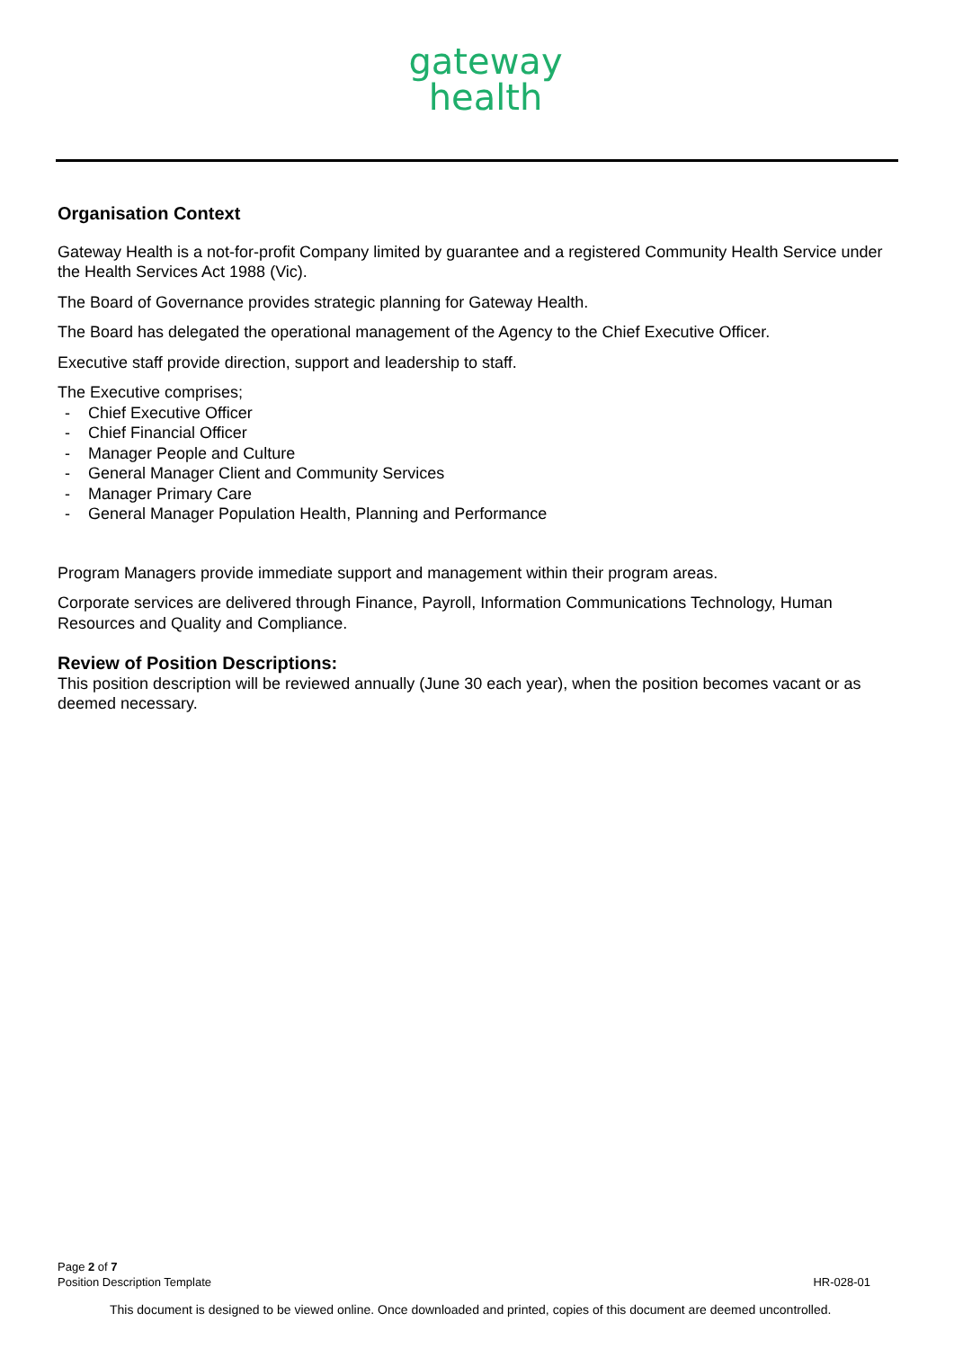gateway
health
Organisation Context
Gateway Health is a not-for-profit Company limited by guarantee and a registered Community Health Service under the Health Services Act 1988 (Vic).
The Board of Governance provides strategic planning for Gateway Health.
The Board has delegated the operational management of the Agency to the Chief Executive Officer.
Executive staff provide direction, support and leadership to staff.
The Executive comprises;
- Chief Executive Officer
- Chief Financial Officer
- Manager People and Culture
- General Manager Client and Community Services
- Manager Primary Care
- General Manager Population Health, Planning and Performance
Program Managers provide immediate support and management within their program areas.
Corporate services are delivered through Finance, Payroll, Information Communications Technology, Human Resources and Quality and Compliance.
Review of Position Descriptions:
This position description will be reviewed annually (June 30 each year), when the position becomes vacant or as deemed necessary.
Page 2 of 7
Position Description Template HR-028-01
This document is designed to be viewed online. Once downloaded and printed, copies of this document are deemed uncontrolled.